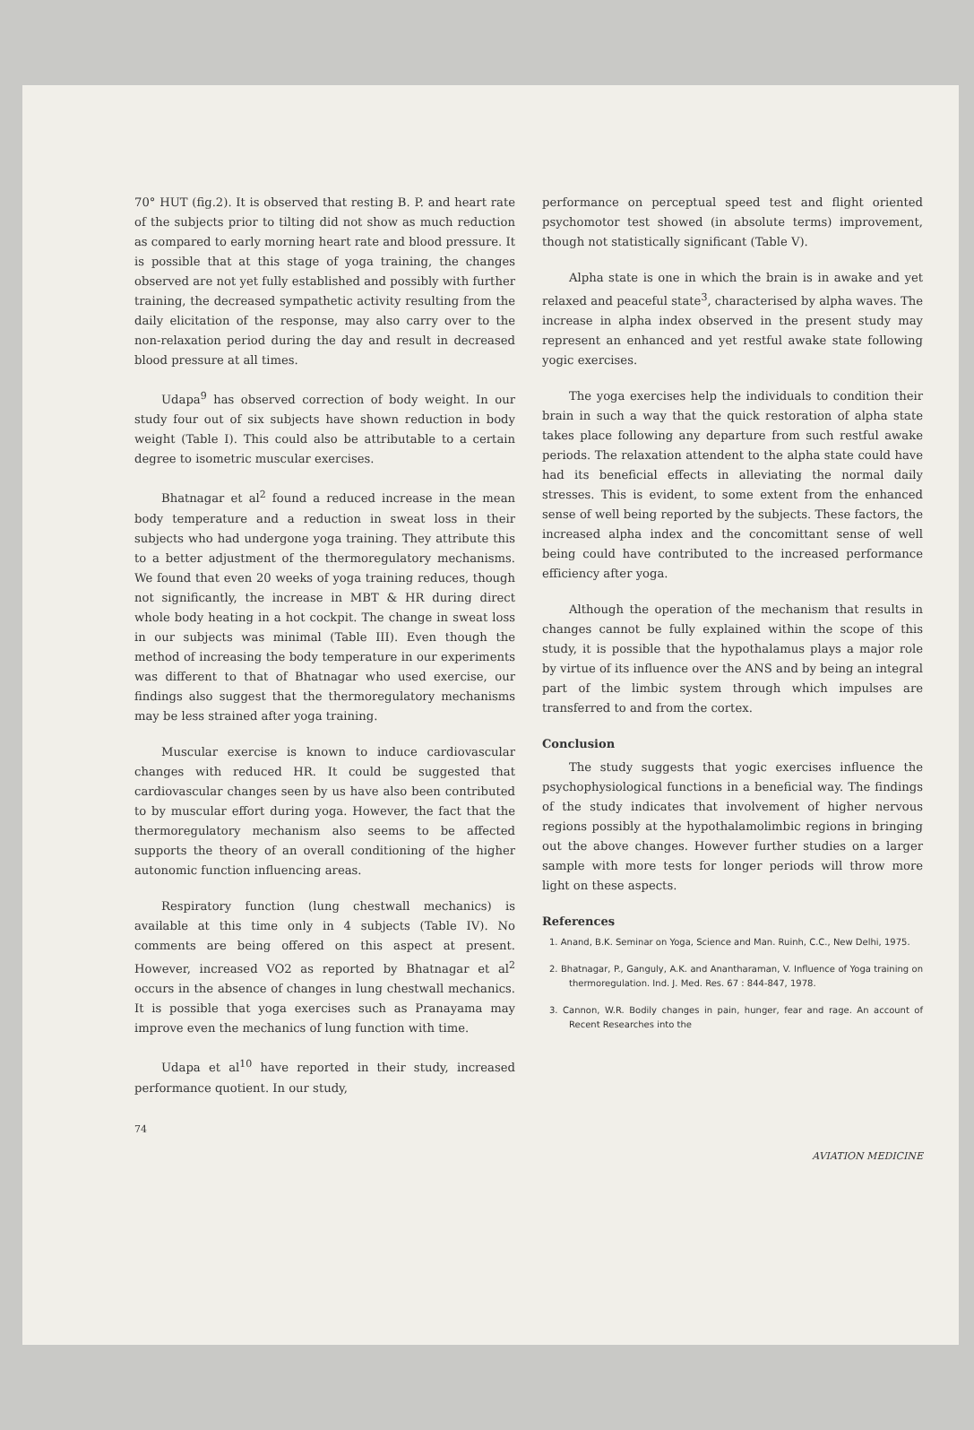70° HUT (fig.2). It is observed that resting B. P. and heart rate of the subjects prior to tilting did not show as much reduction as compared to early morning heart rate and blood pressure. It is possible that at this stage of yoga training, the changes observed are not yet fully established and possibly with further training, the decreased sympathetic activity resulting from the daily elicitation of the response, may also carry over to the non-relaxation period during the day and result in decreased blood pressure at all times.
Udapa<sup>9</sup> has observed correction of body weight. In our study four out of six subjects have shown reduction in body weight (Table I). This could also be attributable to a certain degree to isometric muscular exercises.
Bhatnagar et al<sup>2</sup> found a reduced increase in the mean body temperature and a reduction in sweat loss in their subjects who had undergone yoga training. They attribute this to a better adjustment of the thermoregulatory mechanisms. We found that even 20 weeks of yoga training reduces, though not significantly, the increase in MBT & HR during direct whole body heating in a hot cockpit. The change in sweat loss in our subjects was minimal (Table III). Even though the method of increasing the body temperature in our experiments was different to that of Bhatnagar who used exercise, our findings also suggest that the thermoregulatory mechanisms may be less strained after yoga training.
Muscular exercise is known to induce cardiovascular changes with reduced HR. It could be suggested that cardiovascular changes seen by us have also been contributed to by muscular effort during yoga. However, the fact that the thermoregulatory mechanism also seems to be affected supports the theory of an overall conditioning of the higher autonomic function influencing areas.
Respiratory function (lung chestwall mechanics) is available at this time only in 4 subjects (Table IV). No comments are being offered on this aspect at present. However, increased VO2 as reported by Bhatnagar et al<sup>2</sup> occurs in the absence of changes in lung chestwall mechanics. It is possible that yoga exercises such as Pranayama may improve even the mechanics of lung function with time.
Udapa et al<sup>10</sup> have reported in their study, increased performance quotient. In our study,
performance on perceptual speed test and flight oriented psychomotor test showed (in absolute terms) improvement, though not statistically significant (Table V).
Alpha state is one in which the brain is in awake and yet relaxed and peaceful state<sup>3</sup>, characterised by alpha waves. The increase in alpha index observed in the present study may represent an enhanced and yet restful awake state following yogic exercises.
The yoga exercises help the individuals to condition their brain in such a way that the quick restoration of alpha state takes place following any departure from such restful awake periods. The relaxation attendent to the alpha state could have had its beneficial effects in alleviating the normal daily stresses. This is evident, to some extent from the enhanced sense of well being reported by the subjects. These factors, the increased alpha index and the concomittant sense of well being could have contributed to the increased performance efficiency after yoga.
Although the operation of the mechanism that results in changes cannot be fully explained within the scope of this study, it is possible that the hypothalamus plays a major role by virtue of its influence over the ANS and by being an integral part of the limbic system through which impulses are transferred to and from the cortex.
Conclusion
The study suggests that yogic exercises influence the psychophysiological functions in a beneficial way. The findings of the study indicates that involvement of higher nervous regions possibly at the hypothalamolimbic regions in bringing out the above changes. However further studies on a larger sample with more tests for longer periods will throw more light on these aspects.
References
1. Anand, B.K. Seminar on Yoga, Science and Man. Ruinh, C.C., New Delhi, 1975.
2. Bhatnagar, P., Ganguly, A.K. and Anantharaman, V. Influence of Yoga training on thermoregulation. Ind. J. Med. Res. 67 : 844-847, 1978.
3. Cannon, W.R. Bodily changes in pain, hunger, fear and rage. An account of Recent Researches into the
74 AVIATION MEDICINE